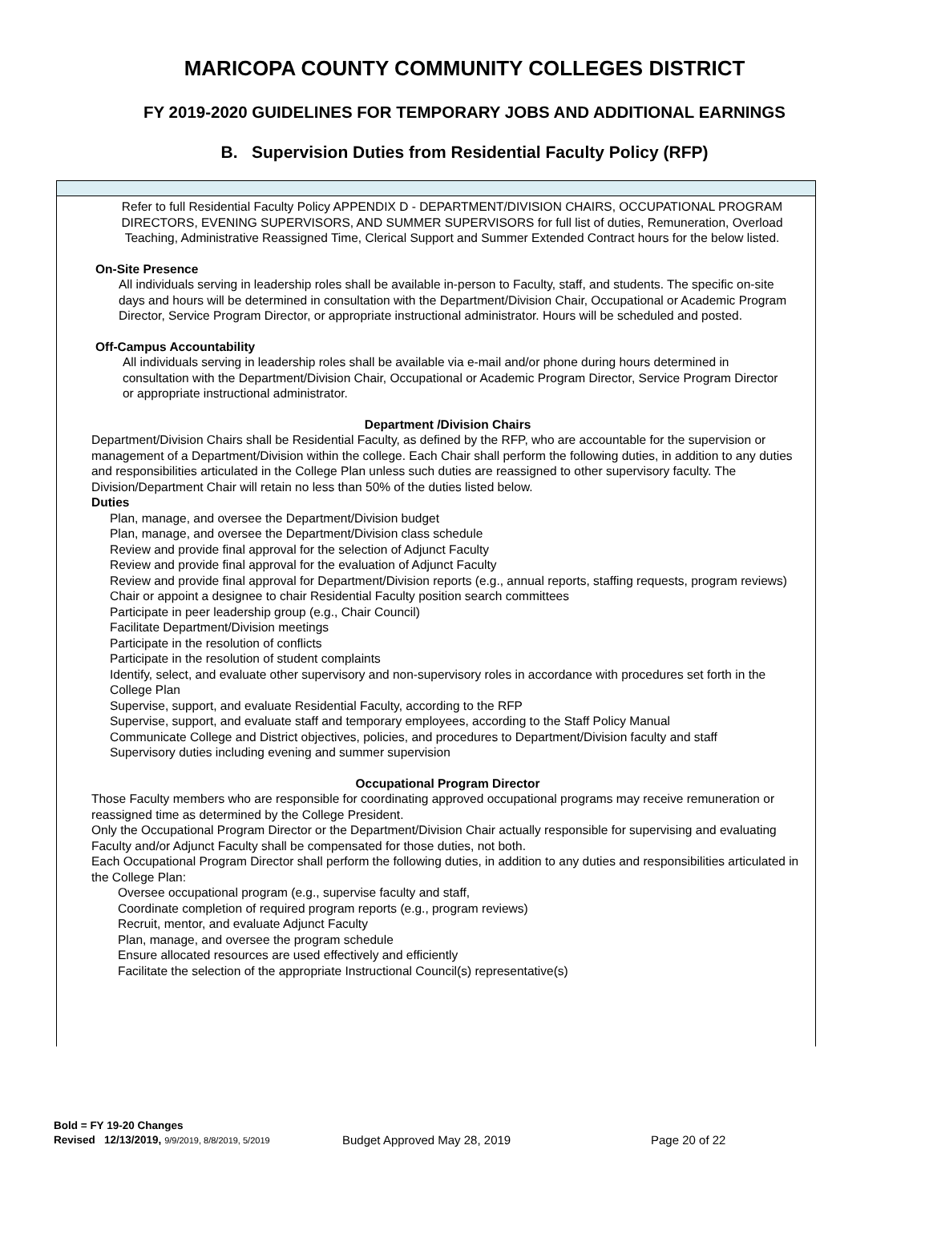MARICOPA COUNTY COMMUNITY COLLEGES DISTRICT
FY 2019-2020 GUIDELINES FOR TEMPORARY JOBS AND ADDITIONAL EARNINGS
B. Supervision Duties from Residential Faculty Policy (RFP)
Refer to full Residential Faculty Policy APPENDIX D - DEPARTMENT/DIVISION CHAIRS, OCCUPATIONAL PROGRAM DIRECTORS, EVENING SUPERVISORS, AND SUMMER SUPERVISORS for full list of duties, Remuneration, Overload Teaching, Administrative Reassigned Time, Clerical Support and Summer Extended Contract hours for the below listed.
On-Site Presence
All individuals serving in leadership roles shall be available in-person to Faculty, staff, and students. The specific on-site days and hours will be determined in consultation with the Department/Division Chair, Occupational or Academic Program Director, Service Program Director, or appropriate instructional administrator. Hours will be scheduled and posted.
Off-Campus Accountability
All individuals serving in leadership roles shall be available via e-mail and/or phone during hours determined in consultation with the Department/Division Chair, Occupational or Academic Program Director, Service Program Director or appropriate instructional administrator.
Department /Division Chairs
Department/Division Chairs shall be Residential Faculty, as defined by the RFP, who are accountable for the supervision or management of a Department/Division within the college. Each Chair shall perform the following duties, in addition to any duties and responsibilities articulated in the College Plan unless such duties are reassigned to other supervisory faculty. The Division/Department Chair will retain no less than 50% of the duties listed below.
Duties
Plan, manage, and oversee the Department/Division budget
Plan, manage, and oversee the Department/Division class schedule
Review and provide final approval for the selection of Adjunct Faculty
Review and provide final approval for the evaluation of Adjunct Faculty
Review and provide final approval for Department/Division reports (e.g., annual reports, staffing requests, program reviews)
Chair or appoint a designee to chair Residential Faculty position search committees
Participate in peer leadership group (e.g., Chair Council)
Facilitate Department/Division meetings
Participate in the resolution of conflicts
Participate in the resolution of student complaints
Identify, select, and evaluate other supervisory and non-supervisory roles in accordance with procedures set forth in the College Plan
Supervise, support, and evaluate Residential Faculty, according to the RFP
Supervise, support, and evaluate staff and temporary employees, according to the Staff Policy Manual
Communicate College and District objectives, policies, and procedures to Department/Division faculty and staff
Supervisory duties including evening and summer supervision
Occupational Program Director
Those Faculty members who are responsible for coordinating approved occupational programs may receive remuneration or reassigned time as determined by the College President.
Only the Occupational Program Director or the Department/Division Chair actually responsible for supervising and evaluating Faculty and/or Adjunct Faculty shall be compensated for those duties, not both.
Each Occupational Program Director shall perform the following duties, in addition to any duties and responsibilities articulated in the College Plan:
Oversee occupational program (e.g., supervise faculty and staff,
Coordinate completion of required program reports (e.g., program reviews)
Recruit, mentor, and evaluate Adjunct Faculty
Plan, manage, and oversee the program schedule
Ensure allocated resources are used effectively and efficiently
Facilitate the selection of the appropriate Instructional Council(s) representative(s)
Bold = FY 19-20 Changes
Revised 12/13/2019, 9/9/2019, 8/8/2019, 5/2019 Budget Approved May 28, 2019 Page 20 of 22